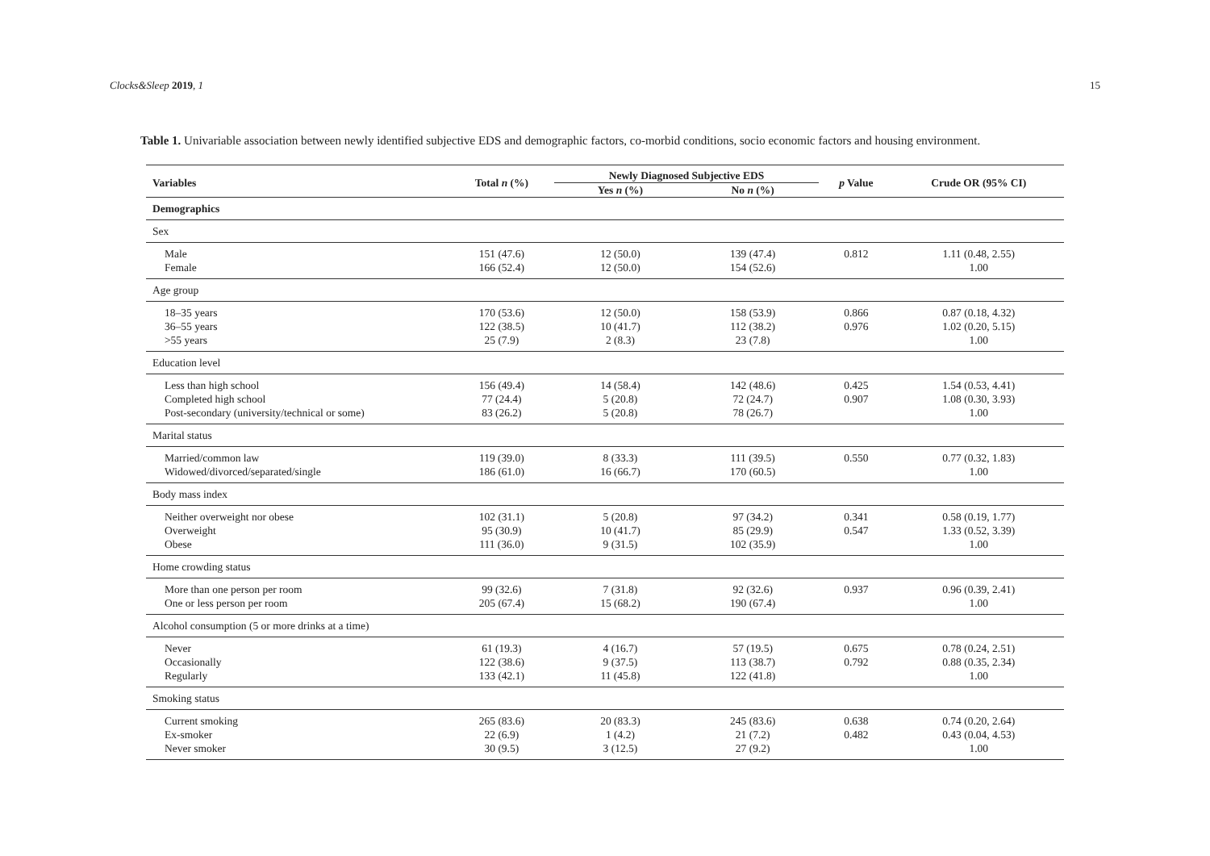Clocks&Sleep 2019, 1 15
Table 1. Univariable association between newly identified subjective EDS and demographic factors, co-morbid conditions, socio economic factors and housing environment.
| Variables | Total n (%) | Newly Diagnosed Subjective EDS | | p Value | Crude OR (95% CI) |
| --- | --- | --- | --- | --- | --- |
| | | Yes n (%) | No n (%) | | |
| Demographics | | | | | |
| Sex | | | | | |
| Male | 151 (47.6) | 12 (50.0) | 139 (47.4) | 0.812 | 1.11 (0.48, 2.55) |
| Female | 166 (52.4) | 12 (50.0) | 154 (52.6) | | 1.00 |
| Age group | | | | | |
| 18–35 years | 170 (53.6) | 12 (50.0) | 158 (53.9) | 0.866 | 0.87 (0.18, 4.32) |
| 36–55 years | 122 (38.5) | 10 (41.7) | 112 (38.2) | 0.976 | 1.02 (0.20, 5.15) |
| >55 years | 25 (7.9) | 2 (8.3) | 23 (7.8) | | 1.00 |
| Education level | | | | | |
| Less than high school | 156 (49.4) | 14 (58.4) | 142 (48.6) | 0.425 | 1.54 (0.53, 4.41) |
| Completed high school | 77 (24.4) | 5 (20.8) | 72 (24.7) | 0.907 | 1.08 (0.30, 3.93) |
| Post-secondary (university/technical or some) | 83 (26.2) | 5 (20.8) | 78 (26.7) | | 1.00 |
| Marital status | | | | | |
| Married/common law | 119 (39.0) | 8 (33.3) | 111 (39.5) | 0.550 | 0.77 (0.32, 1.83) |
| Widowed/divorced/separated/single | 186 (61.0) | 16 (66.7) | 170 (60.5) | | 1.00 |
| Body mass index | | | | | |
| Neither overweight nor obese | 102 (31.1) | 5 (20.8) | 97 (34.2) | 0.341 | 0.58 (0.19, 1.77) |
| Overweight | 95 (30.9) | 10 (41.7) | 85 (29.9) | 0.547 | 1.33 (0.52, 3.39) |
| Obese | 111 (36.0) | 9 (31.5) | 102 (35.9) | | 1.00 |
| Home crowding status | | | | | |
| More than one person per room | 99 (32.6) | 7 (31.8) | 92 (32.6) | 0.937 | 0.96 (0.39, 2.41) |
| One or less person per room | 205 (67.4) | 15 (68.2) | 190 (67.4) | | 1.00 |
| Alcohol consumption (5 or more drinks at a time) | | | | | |
| Never | 61 (19.3) | 4 (16.7) | 57 (19.5) | 0.675 | 0.78 (0.24, 2.51) |
| Occasionally | 122 (38.6) | 9 (37.5) | 113 (38.7) | 0.792 | 0.88 (0.35, 2.34) |
| Regularly | 133 (42.1) | 11 (45.8) | 122 (41.8) | | 1.00 |
| Smoking status | | | | | |
| Current smoking | 265 (83.6) | 20 (83.3) | 245 (83.6) | 0.638 | 0.74 (0.20, 2.64) |
| Ex-smoker | 22 (6.9) | 1 (4.2) | 21 (7.2) | 0.482 | 0.43 (0.04, 4.53) |
| Never smoker | 30 (9.5) | 3 (12.5) | 27 (9.2) | | 1.00 |